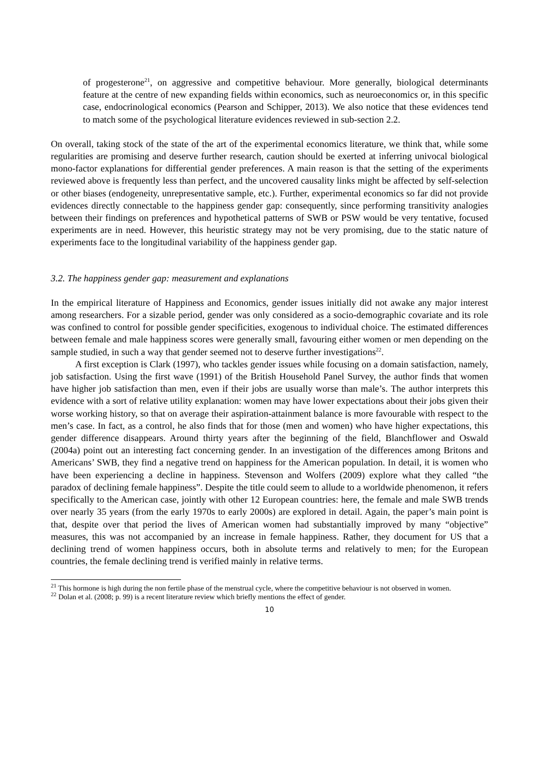of progesterone<sup>21</sup>, on aggressive and competitive behaviour. More generally, biological determinants feature at the centre of new expanding fields within economics, such as neuroeconomics or, in this specific case, endocrinological economics (Pearson and Schipper, 2013). We also notice that these evidences tend to match some of the psychological literature evidences reviewed in sub-section 2.2.
On overall, taking stock of the state of the art of the experimental economics literature, we think that, while some regularities are promising and deserve further research, caution should be exerted at inferring univocal biological mono-factor explanations for differential gender preferences. A main reason is that the setting of the experiments reviewed above is frequently less than perfect, and the uncovered causality links might be affected by self-selection or other biases (endogeneity, unrepresentative sample, etc.). Further, experimental economics so far did not provide evidences directly connectable to the happiness gender gap: consequently, since performing transitivity analogies between their findings on preferences and hypothetical patterns of SWB or PSW would be very tentative, focused experiments are in need. However, this heuristic strategy may not be very promising, due to the static nature of experiments face to the longitudinal variability of the happiness gender gap.
3.2. The happiness gender gap: measurement and explanations
In the empirical literature of Happiness and Economics, gender issues initially did not awake any major interest among researchers. For a sizable period, gender was only considered as a socio-demographic covariate and its role was confined to control for possible gender specificities, exogenous to individual choice. The estimated differences between female and male happiness scores were generally small, favouring either women or men depending on the sample studied, in such a way that gender seemed not to deserve further investigations<sup>22</sup>.
A first exception is Clark (1997), who tackles gender issues while focusing on a domain satisfaction, namely, job satisfaction. Using the first wave (1991) of the British Household Panel Survey, the author finds that women have higher job satisfaction than men, even if their jobs are usually worse than male’s. The author interprets this evidence with a sort of relative utility explanation: women may have lower expectations about their jobs given their worse working history, so that on average their aspiration-attainment balance is more favourable with respect to the men’s case. In fact, as a control, he also finds that for those (men and women) who have higher expectations, this gender difference disappears. Around thirty years after the beginning of the field, Blanchflower and Oswald (2004a) point out an interesting fact concerning gender. In an investigation of the differences among Britons and Americans’ SWB, they find a negative trend on happiness for the American population. In detail, it is women who have been experiencing a decline in happiness. Stevenson and Wolfers (2009) explore what they called “the paradox of declining female happiness”. Despite the title could seem to allude to a worldwide phenomenon, it refers specifically to the American case, jointly with other 12 European countries: here, the female and male SWB trends over nearly 35 years (from the early 1970s to early 2000s) are explored in detail. Again, the paper’s main point is that, despite over that period the lives of American women had substantially improved by many “objective” measures, this was not accompanied by an increase in female happiness. Rather, they document for US that a declining trend of women happiness occurs, both in absolute terms and relatively to men; for the European countries, the female declining trend is verified mainly in relative terms.
<sup>21</sup> This hormone is high during the non fertile phase of the menstrual cycle, where the competitive behaviour is not observed in women.
<sup>22</sup> Dolan et al. (2008; p. 99) is a recent literature review which briefly mentions the effect of gender.
10